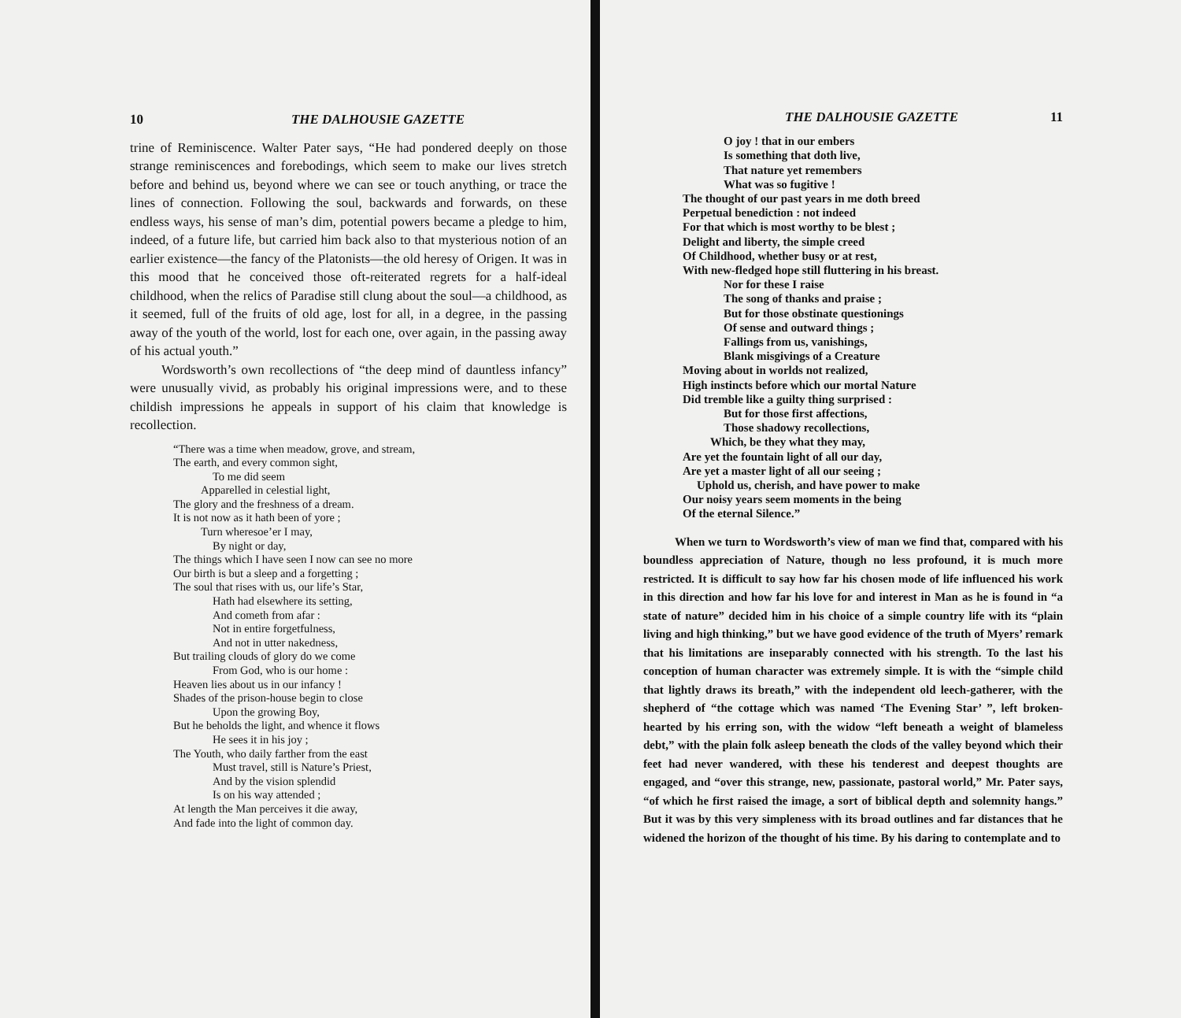10 THE DALHOUSIE GAZETTE
trine of Reminiscence. Walter Pater says, “He had pondered deeply on those strange reminiscences and forebodings, which seem to make our lives stretch before and behind us, beyond where we can see or touch anything, or trace the lines of connection. Following the soul, backwards and forwards, on these endless ways, his sense of man’s dim, potential powers became a pledge to him, indeed, of a future life, but carried him back also to that mysterious notion of an earlier existence—the fancy of the Platonists—the old heresy of Origen. It was in this mood that he conceived those oft-reiterated regrets for a half-ideal childhood, when the relics of Paradise still clung about the soul—a childhood, as it seemed, full of the fruits of old age, lost for all, in a degree, in the passing away of the youth of the world, lost for each one, over again, in the passing away of his actual youth.”
Wordsworth’s own recollections of “the deep mind of dauntless infancy” were unusually vivid, as probably his original impressions were, and to these childish impressions he appeals in support of his claim that knowledge is recollection.
“There was a time when meadow, grove, and stream,
The earth, and every common sight,
To me did seem
Apparelled in celestial light,
The glory and the freshness of a dream.
It is not now as it hath been of yore ;
Turn wheresoe’er I may,
By night or day,
The things which I have seen I now can see no more
Our birth is but a sleep and a forgetting ;
The soul that rises with us, our life’s Star,
Hath had elsewhere its setting,
And cometh from afar :
Not in entire forgetfulness,
And not in utter nakedness,
But trailing clouds of glory do we come
From God, who is our home :
Heaven lies about us in our infancy !
Shades of the prison-house begin to close
Upon the growing Boy,
But he beholds the light, and whence it flows
He sees it in his joy ;
The Youth, who daily farther from the east
Must travel, still is Nature’s Priest,
And by the vision splendid
Is on his way attended ;
At length the Man perceives it die away,
And fade into the light of common day.
THE DALHOUSIE GAZETTE 11
O joy ! that in our embers
Is something that doth live,
That nature yet remembers
What was so fugitive !
The thought of our past years in me doth breed
Perpetual benediction : not indeed
For that which is most worthy to be blest ;
Delight and liberty, the simple creed
Of Childhood, whether busy or at rest,
With new-fledged hope still fluttering in his breast.
Nor for these I raise
The song of thanks and praise ;
But for those obstinate questionings
Of sense and outward things ;
Fallings from us, vanishings,
Blank misgivings of a Creature
Moving about in worlds not realized,
High instincts before which our mortal Nature
Did tremble like a guilty thing surprised :
But for those first affections,
Those shadowy recollections,
Which, be they what they may,
Are yet the fountain light of all our day,
Are yet a master light of all our seeing ;
Uphold us, cherish, and have power to make
Our noisy years seem moments in the being
Of the eternal Silence.”
When we turn to Wordsworth’s view of man we find that, compared with his boundless appreciation of Nature, though no less profound, it is much more restricted. It is difficult to say how far his chosen mode of life influenced his work in this direction and how far his love for and interest in Man as he is found in “a state of nature” decided him in his choice of a simple country life with its “plain living and high thinking,” but we have good evidence of the truth of Myers’ remark that his limitations are inseparably connected with his strength. To the last his conception of human character was extremely simple. It is with the “simple child that lightly draws its breath,” with the independent old leech-gatherer, with the shepherd of “the cottage which was named ‘The Evening Star’ ”, left broken-hearted by his erring son, with the widow “left beneath a weight of blameless debt,” with the plain folk asleep beneath the clods of the valley beyond which their feet had never wandered, with these his tenderest and deepest thoughts are engaged, and “over this strange, new, passionate, pastoral world,” Mr. Pater says, “of which he first raised the image, a sort of biblical depth and solemnity hangs.” But it was by this very simpleness with its broad outlines and far distances that he widened the horizon of the thought of his time. By his daring to contemplate and to